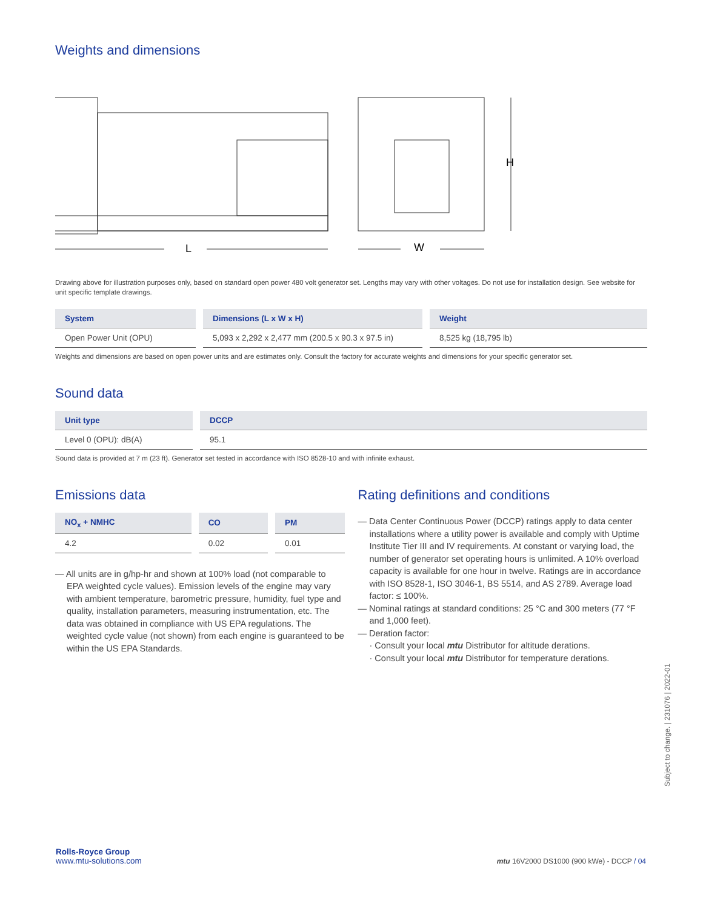Weights and dimensions
L
W
H
Drawing above for illustration purposes only, based on standard open power 480 volt generator set. Lengths may vary with other voltages. Do not use for installation design. See website for unit specific template drawings.
| System | Dimensions (L x W x H) | Weight |
| --- | --- | --- |
| Open Power Unit (OPU) | 5,093 x 2,292 x 2,477 mm (200.5 x 90.3 x 97.5 in) | 8,525 kg (18,795 lb) |
Weights and dimensions are based on open power units and are estimates only. Consult the factory for accurate weights and dimensions for your specific generator set.
Sound data
| Unit type | DCCP |
| --- | --- |
| Level 0 (OPU): dB(A) | 95.1 |
Sound data is provided at 7 m (23 ft). Generator set tested in accordance with ISO 8528-10 and with infinite exhaust.
Emissions data
| NO<sub>x</sub> + NMHC | CO | PM |
| --- | --- | --- |
| 4.2 | 0.02 | 0.01 |
— All units are in g/hp-hr and shown at 100% load (not comparable to EPA weighted cycle values). Emission levels of the engine may vary with ambient temperature, barometric pressure, humidity, fuel type and quality, installation parameters, measuring instrumentation, etc. The data was obtained in compliance with US EPA regulations. The weighted cycle value (not shown) from each engine is guaranteed to be within the US EPA Standards.
Rating definitions and conditions
— Data Center Continuous Power (DCCP) ratings apply to data center installations where a utility power is available and comply with Uptime Institute Tier III and IV requirements. At constant or varying load, the number of generator set operating hours is unlimited. A 10% overload capacity is available for one hour in twelve. Ratings are in accordance with ISO 8528-1, ISO 3046-1, BS 5514, and AS 2789. Average load factor: ≤ 100%.
— Nominal ratings at standard conditions: 25 °C and 300 meters (77 °F and 1,000 feet).
— Deration factor:
· Consult your local mtu Distributor for altitude derations.
· Consult your local mtu Distributor for temperature derations.
Subject to change. | 231076 | 2022-01
Rolls-Royce Group
www.mtu-solutions.com
mtu 16V2000 DS1000 (900 kWe) - DCCP / 04